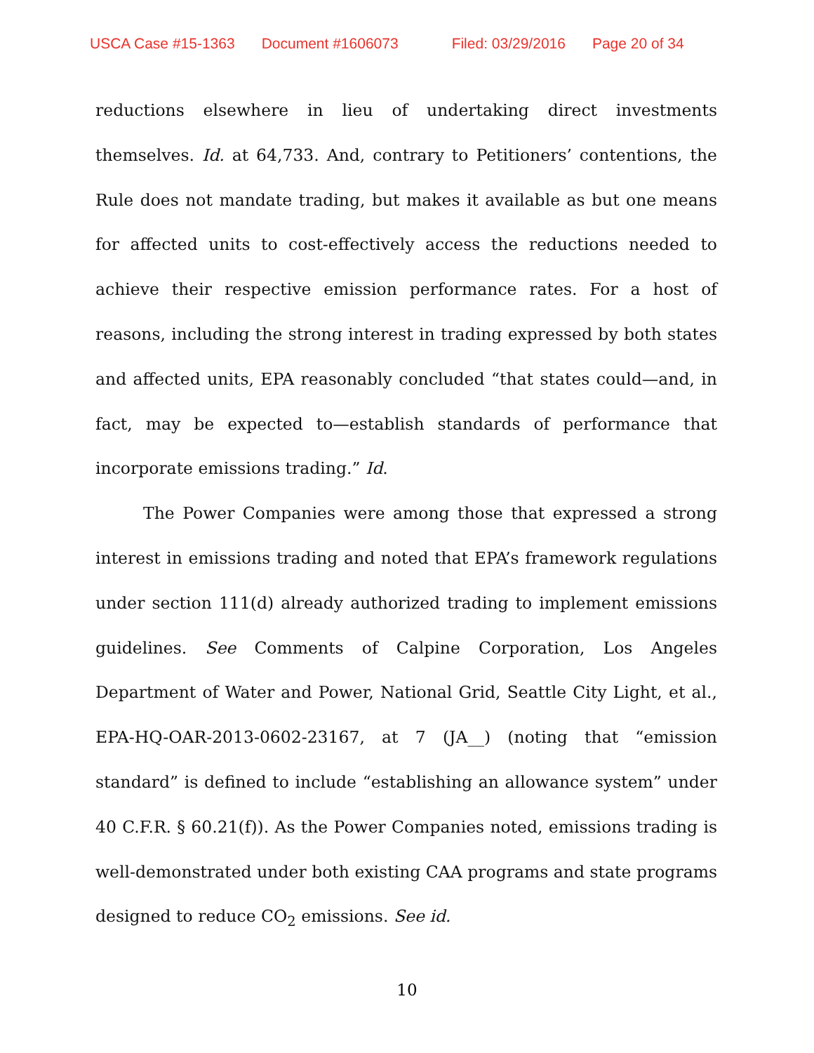USCA Case #15-1363 Document #1606073 Filed: 03/29/2016 Page 20 of 34
reductions elsewhere in lieu of undertaking direct investments themselves. Id. at 64,733. And, contrary to Petitioners’ contentions, the Rule does not mandate trading, but makes it available as but one means for affected units to cost-effectively access the reductions needed to achieve their respective emission performance rates. For a host of reasons, including the strong interest in trading expressed by both states and affected units, EPA reasonably concluded “that states could—and, in fact, may be expected to—establish standards of performance that incorporate emissions trading.” Id.
The Power Companies were among those that expressed a strong interest in emissions trading and noted that EPA’s framework regulations under section 111(d) already authorized trading to implement emissions guidelines. See Comments of Calpine Corporation, Los Angeles Department of Water and Power, National Grid, Seattle City Light, et al., EPA-HQ-OAR-2013-0602-23167, at 7 (JA__) (noting that “emission standard” is defined to include “establishing an allowance system” under 40 C.F.R. § 60.21(f)). As the Power Companies noted, emissions trading is well-demonstrated under both existing CAA programs and state programs designed to reduce CO<sub>2</sub> emissions. See id.
10